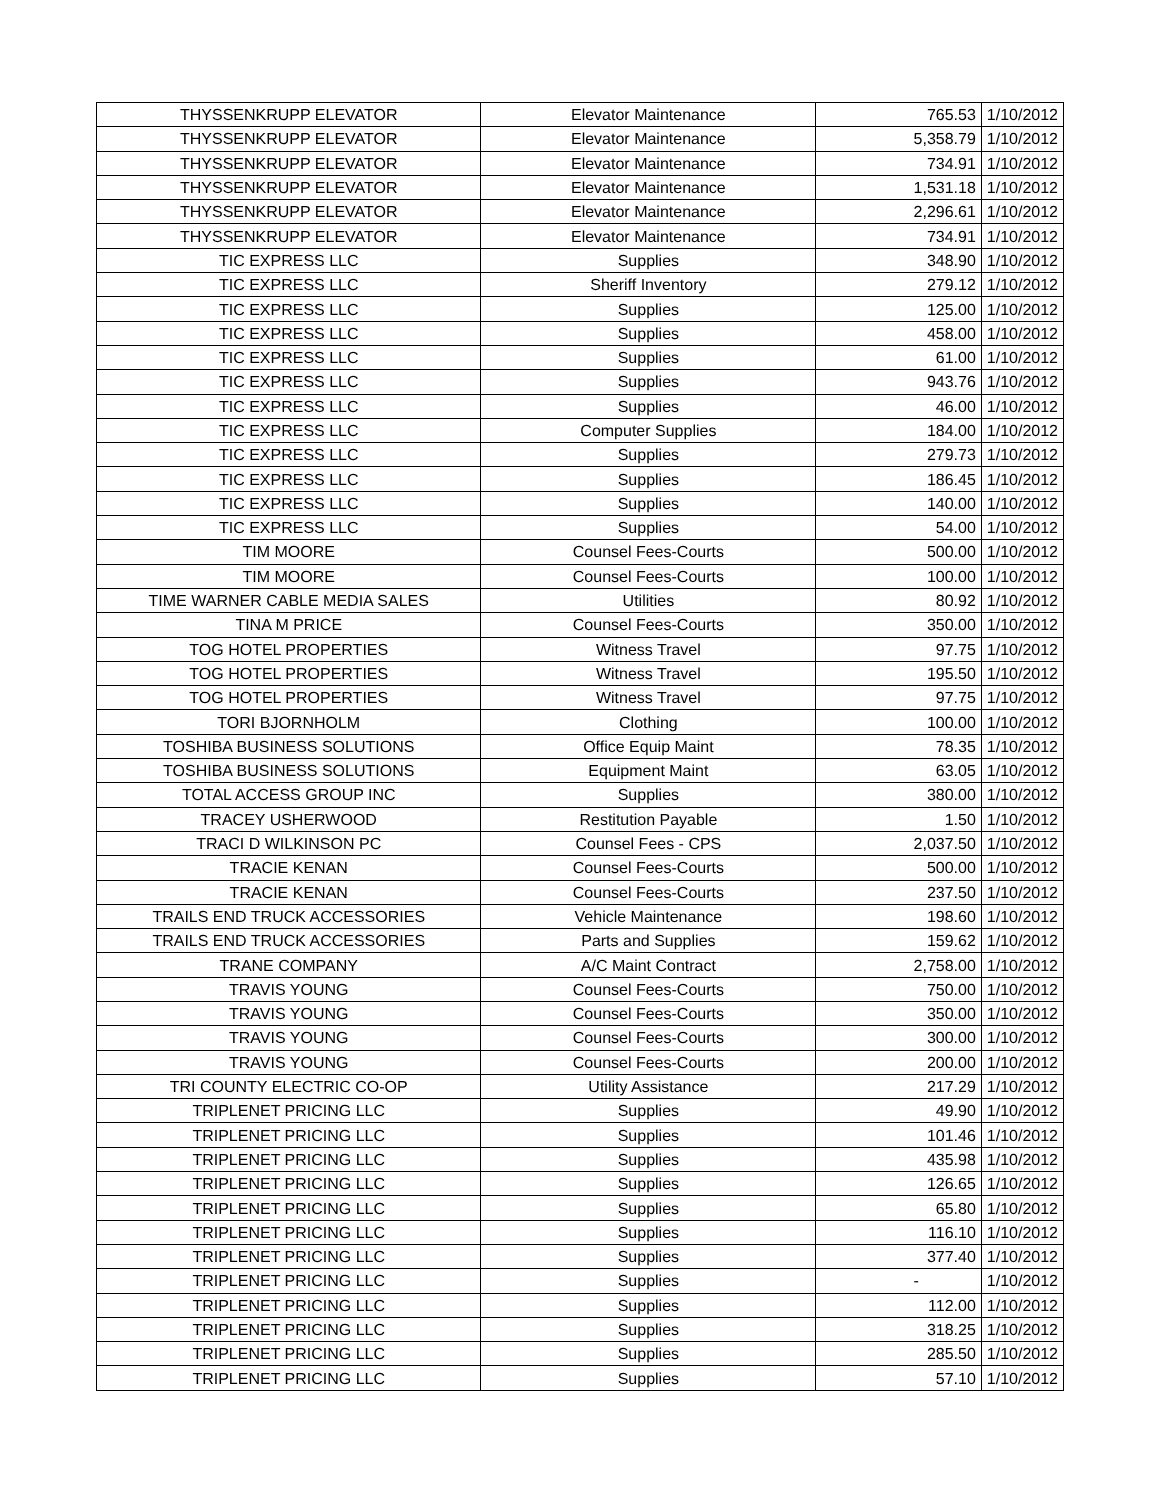| THYSSENKRUPP ELEVATOR | Elevator Maintenance | 765.53 | 1/10/2012 |
| THYSSENKRUPP ELEVATOR | Elevator Maintenance | 5,358.79 | 1/10/2012 |
| THYSSENKRUPP ELEVATOR | Elevator Maintenance | 734.91 | 1/10/2012 |
| THYSSENKRUPP ELEVATOR | Elevator Maintenance | 1,531.18 | 1/10/2012 |
| THYSSENKRUPP ELEVATOR | Elevator Maintenance | 2,296.61 | 1/10/2012 |
| THYSSENKRUPP ELEVATOR | Elevator Maintenance | 734.91 | 1/10/2012 |
| TIC EXPRESS LLC | Supplies | 348.90 | 1/10/2012 |
| TIC EXPRESS LLC | Sheriff Inventory | 279.12 | 1/10/2012 |
| TIC EXPRESS LLC | Supplies | 125.00 | 1/10/2012 |
| TIC EXPRESS LLC | Supplies | 458.00 | 1/10/2012 |
| TIC EXPRESS LLC | Supplies | 61.00 | 1/10/2012 |
| TIC EXPRESS LLC | Supplies | 943.76 | 1/10/2012 |
| TIC EXPRESS LLC | Supplies | 46.00 | 1/10/2012 |
| TIC EXPRESS LLC | Computer Supplies | 184.00 | 1/10/2012 |
| TIC EXPRESS LLC | Supplies | 279.73 | 1/10/2012 |
| TIC EXPRESS LLC | Supplies | 186.45 | 1/10/2012 |
| TIC EXPRESS LLC | Supplies | 140.00 | 1/10/2012 |
| TIC EXPRESS LLC | Supplies | 54.00 | 1/10/2012 |
| TIM MOORE | Counsel Fees-Courts | 500.00 | 1/10/2012 |
| TIM MOORE | Counsel Fees-Courts | 100.00 | 1/10/2012 |
| TIME WARNER CABLE MEDIA SALES | Utilities | 80.92 | 1/10/2012 |
| TINA M PRICE | Counsel Fees-Courts | 350.00 | 1/10/2012 |
| TOG HOTEL PROPERTIES | Witness Travel | 97.75 | 1/10/2012 |
| TOG HOTEL PROPERTIES | Witness Travel | 195.50 | 1/10/2012 |
| TOG HOTEL PROPERTIES | Witness Travel | 97.75 | 1/10/2012 |
| TORI BJORNHOLM | Clothing | 100.00 | 1/10/2012 |
| TOSHIBA BUSINESS SOLUTIONS | Office Equip Maint | 78.35 | 1/10/2012 |
| TOSHIBA BUSINESS SOLUTIONS | Equipment Maint | 63.05 | 1/10/2012 |
| TOTAL ACCESS GROUP INC | Supplies | 380.00 | 1/10/2012 |
| TRACEY USHERWOOD | Restitution Payable | 1.50 | 1/10/2012 |
| TRACI D WILKINSON PC | Counsel Fees - CPS | 2,037.50 | 1/10/2012 |
| TRACIE KENAN | Counsel Fees-Courts | 500.00 | 1/10/2012 |
| TRACIE KENAN | Counsel Fees-Courts | 237.50 | 1/10/2012 |
| TRAILS END TRUCK ACCESSORIES | Vehicle Maintenance | 198.60 | 1/10/2012 |
| TRAILS END TRUCK ACCESSORIES | Parts and Supplies | 159.62 | 1/10/2012 |
| TRANE COMPANY | A/C Maint Contract | 2,758.00 | 1/10/2012 |
| TRAVIS YOUNG | Counsel Fees-Courts | 750.00 | 1/10/2012 |
| TRAVIS YOUNG | Counsel Fees-Courts | 350.00 | 1/10/2012 |
| TRAVIS YOUNG | Counsel Fees-Courts | 300.00 | 1/10/2012 |
| TRAVIS YOUNG | Counsel Fees-Courts | 200.00 | 1/10/2012 |
| TRI COUNTY ELECTRIC CO-OP | Utility Assistance | 217.29 | 1/10/2012 |
| TRIPLENET PRICING LLC | Supplies | 49.90 | 1/10/2012 |
| TRIPLENET PRICING LLC | Supplies | 101.46 | 1/10/2012 |
| TRIPLENET PRICING LLC | Supplies | 435.98 | 1/10/2012 |
| TRIPLENET PRICING LLC | Supplies | 126.65 | 1/10/2012 |
| TRIPLENET PRICING LLC | Supplies | 65.80 | 1/10/2012 |
| TRIPLENET PRICING LLC | Supplies | 116.10 | 1/10/2012 |
| TRIPLENET PRICING LLC | Supplies | 377.40 | 1/10/2012 |
| TRIPLENET PRICING LLC | Supplies | - | 1/10/2012 |
| TRIPLENET PRICING LLC | Supplies | 112.00 | 1/10/2012 |
| TRIPLENET PRICING LLC | Supplies | 318.25 | 1/10/2012 |
| TRIPLENET PRICING LLC | Supplies | 285.50 | 1/10/2012 |
| TRIPLENET PRICING LLC | Supplies | 57.10 | 1/10/2012 |